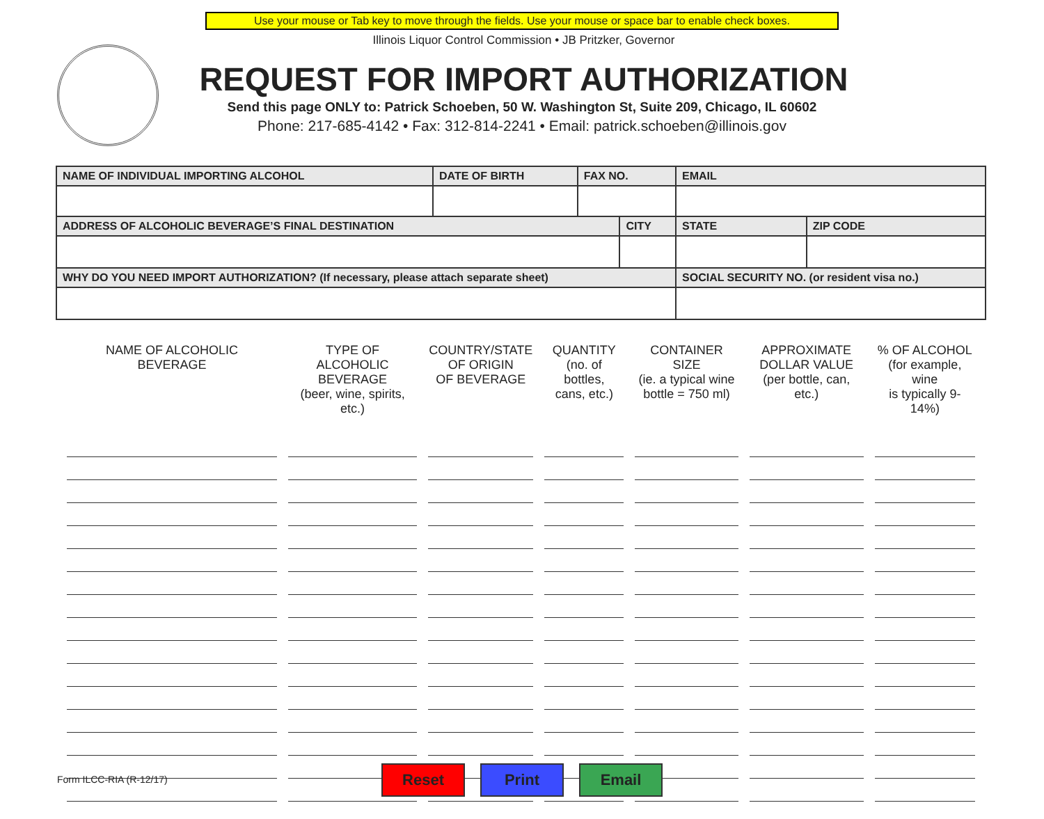Use your mouse or Tab key to move through the fields. Use your mouse or space bar to enable check boxes.
Illinois Liquor Control Commission • JB Pritzker, Governor
REQUEST FOR IMPORT AUTHORIZATION
Send this page ONLY to: Patrick Schoeben, 50 W. Washington St, Suite 209, Chicago, IL 60602
Phone: 217-685-4142 • Fax: 312-814-2241 • Email: patrick.schoeben@illinois.gov
| NAME OF INDIVIDUAL IMPORTING ALCOHOL | DATE OF BIRTH | FAX NO. | | EMAIL | | |
| ADDRESS OF ALCOHOLIC BEVERAGE’S FINAL DESTINATION | | | CITY | | STATE | ZIP CODE |
| WHY DO YOU NEED IMPORT AUTHORIZATION? (If necessary, please attach separate sheet) | | | | SOCIAL SECURITY NO. (or resident visa no.) | | |
| NAME OF ALCOHOLIC BEVERAGE | TYPE OF ALCOHOLIC BEVERAGE (beer, wine, spirits, etc.) | COUNTRY/STATE OF ORIGIN OF BEVERAGE | QUANTITY (no. of bottles, cans, etc.) | CONTAINER SIZE (ie. a typical wine bottle = 750 ml) | APPROXIMATE DOLLAR VALUE (per bottle, can, etc.) | % OF ALCOHOL (for example, wine is typically 9-14%) |
| --- | --- | --- | --- | --- | --- | --- |
Form ILCC-RIA (R-12/17) Reset Print Email